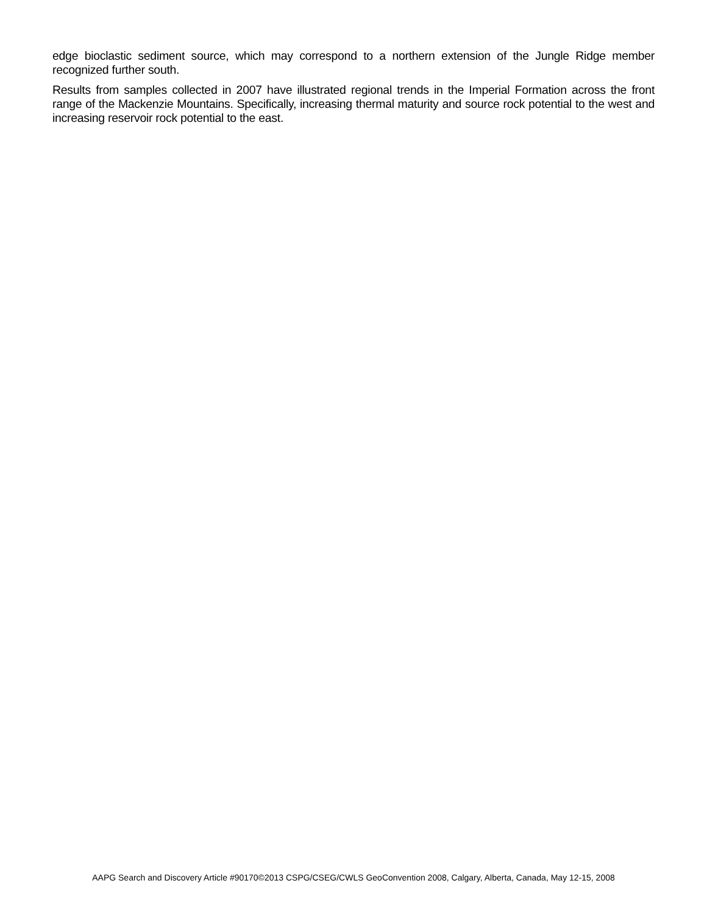edge bioclastic sediment source, which may correspond to a northern extension of the Jungle Ridge member recognized further south.
Results from samples collected in 2007 have illustrated regional trends in the Imperial Formation across the front range of the Mackenzie Mountains. Specifically, increasing thermal maturity and source rock potential to the west and increasing reservoir rock potential to the east.
AAPG Search and Discovery Article #90170©2013 CSPG/CSEG/CWLS GeoConvention 2008, Calgary, Alberta, Canada, May 12-15, 2008